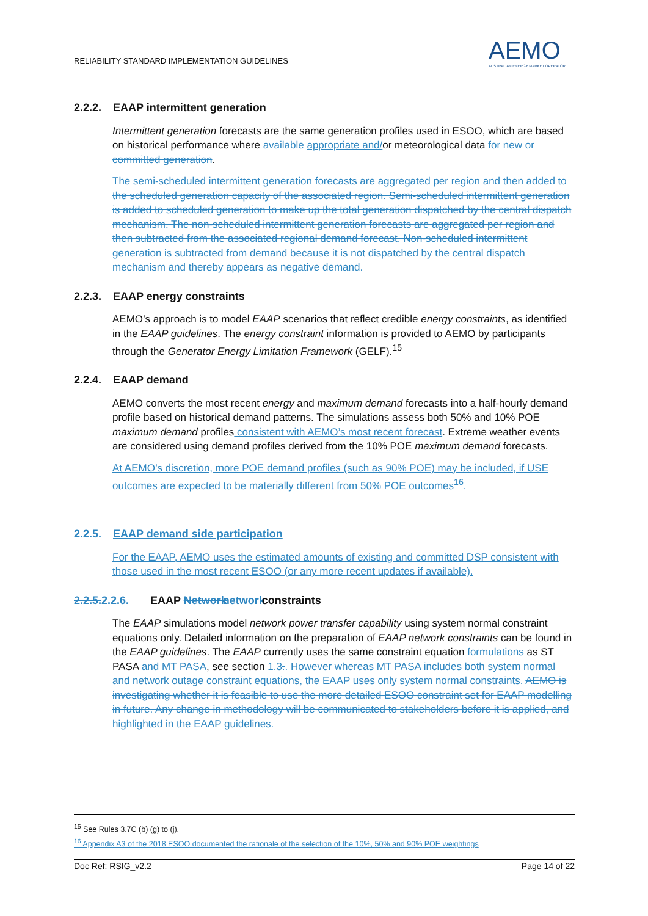RELIABILITY STANDARD IMPLEMENTATION GUIDELINES
AEMO
AUSTRALIAN ENERGY MARKET OPERATOR
2.2.2. EAAP intermittent generation
Intermittent generation forecasts are the same generation profiles used in ESOO, which are based on historical performance where available appropriate and/or meteorological data for new or committed generation.
The semi-scheduled intermittent generation forecasts are aggregated per region and then added to the scheduled generation capacity of the associated region. Semi-scheduled intermittent generation is added to scheduled generation to make up the total generation dispatched by the central dispatch mechanism. The non-scheduled intermittent generation forecasts are aggregated per region and then subtracted from the associated regional demand forecast. Non-scheduled intermittent generation is subtracted from demand because it is not dispatched by the central dispatch mechanism and thereby appears as negative demand.
2.2.3. EAAP energy constraints
AEMO’s approach is to model EAAP scenarios that reflect credible energy constraints, as identified in the EAAP guidelines. The energy constraint information is provided to AEMO by participants through the Generator Energy Limitation Framework (GELF).<sup>15</sup>
2.2.4. EAAP demand
AEMO converts the most recent energy and maximum demand forecasts into a half-hourly demand profile based on historical demand patterns. The simulations assess both 50% and 10% POE maximum demand profiles consistent with AEMO’s most recent forecast. Extreme weather events are considered using demand profiles derived from the 10% POE maximum demand forecasts.
At AEMO’s discretion, more POE demand profiles (such as 90% POE) may be included, if USE outcomes are expected to be materially different from 50% POE outcomes<sup>16</sup>.
2.2.5. EAAP demand side participation
For the EAAP, AEMO uses the estimated amounts of existing and committed DSP consistent with those used in the most recent ESOO (or any more recent updates if available).
2.2.5. 2.2.6. EAAP Network network constraints
The EAAP simulations model network power transfer capability using system normal constraint equations only. Detailed information on the preparation of EAAP network constraints can be found in the EAAP guidelines. The EAAP currently uses the same constraint equation formulations as ST PASA and MT PASA, see section 1.3.. However whereas MT PASA includes both system normal and network outage constraint equations, the EAAP uses only system normal constraints. AEMO is investigating whether it is feasible to use the more detailed ESOO constraint set for EAAP modelling in future. Any change in methodology will be communicated to stakeholders before it is applied, and highlighted in the EAAP guidelines.
<sup>15</sup> See Rules 3.7C (b) (g) to (j).
<sup>16</sup> Appendix A3 of the 2018 ESOO documented the rationale of the selection of the 10%, 50% and 90% POE weightings
Doc Ref: RSIG_v2.2 Page 14 of 22